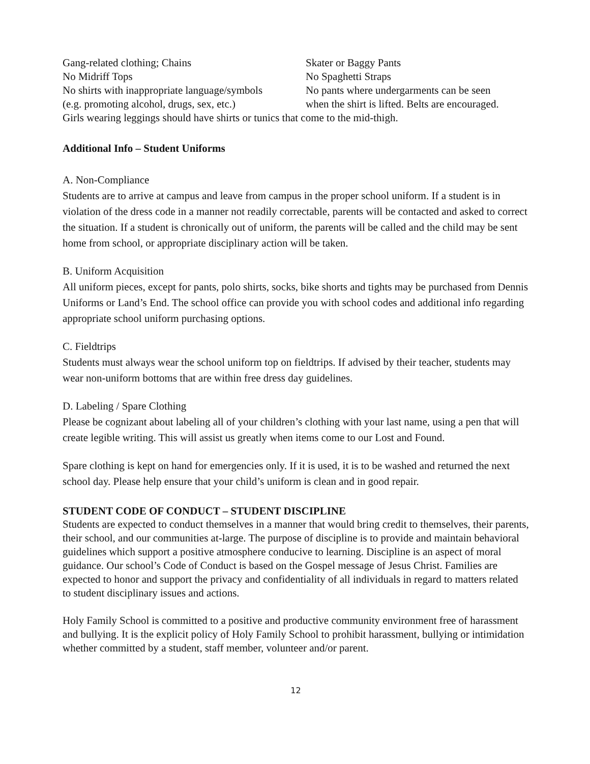Gang-related clothing; Chains Skater or Baggy Pants
No Midriff Tops No Spaghetti Straps
No shirts with inappropriate language/symbols
No pants where undergarments can be seen
(e.g. promoting alcohol, drugs, sex, etc.)
when the shirt is lifted. Belts are encouraged.
Girls wearing leggings should have shirts or tunics that come to the mid-thigh.
Additional Info – Student Uniforms
A. Non-Compliance
Students are to arrive at campus and leave from campus in the proper school uniform. If a student is in violation of the dress code in a manner not readily correctable, parents will be contacted and asked to correct the situation. If a student is chronically out of uniform, the parents will be called and the child may be sent home from school, or appropriate disciplinary action will be taken.
B. Uniform Acquisition
All uniform pieces, except for pants, polo shirts, socks, bike shorts and tights may be purchased from Dennis Uniforms or Land’s End. The school office can provide you with school codes and additional info regarding appropriate school uniform purchasing options.
C. Fieldtrips
Students must always wear the school uniform top on fieldtrips. If advised by their teacher, students may wear non-uniform bottoms that are within free dress day guidelines.
D. Labeling / Spare Clothing
Please be cognizant about labeling all of your children’s clothing with your last name, using a pen that will create legible writing. This will assist us greatly when items come to our Lost and Found.
Spare clothing is kept on hand for emergencies only. If it is used, it is to be washed and returned the next school day. Please help ensure that your child’s uniform is clean and in good repair.
STUDENT CODE OF CONDUCT – STUDENT DISCIPLINE
Students are expected to conduct themselves in a manner that would bring credit to themselves, their parents, their school, and our communities at-large. The purpose of discipline is to provide and maintain behavioral guidelines which support a positive atmosphere conducive to learning. Discipline is an aspect of moral guidance. Our school’s Code of Conduct is based on the Gospel message of Jesus Christ. Families are expected to honor and support the privacy and confidentiality of all individuals in regard to matters related to student disciplinary issues and actions.
Holy Family School is committed to a positive and productive community environment free of harassment and bullying. It is the explicit policy of Holy Family School to prohibit harassment, bullying or intimidation whether committed by a student, staff member, volunteer and/or parent.
12